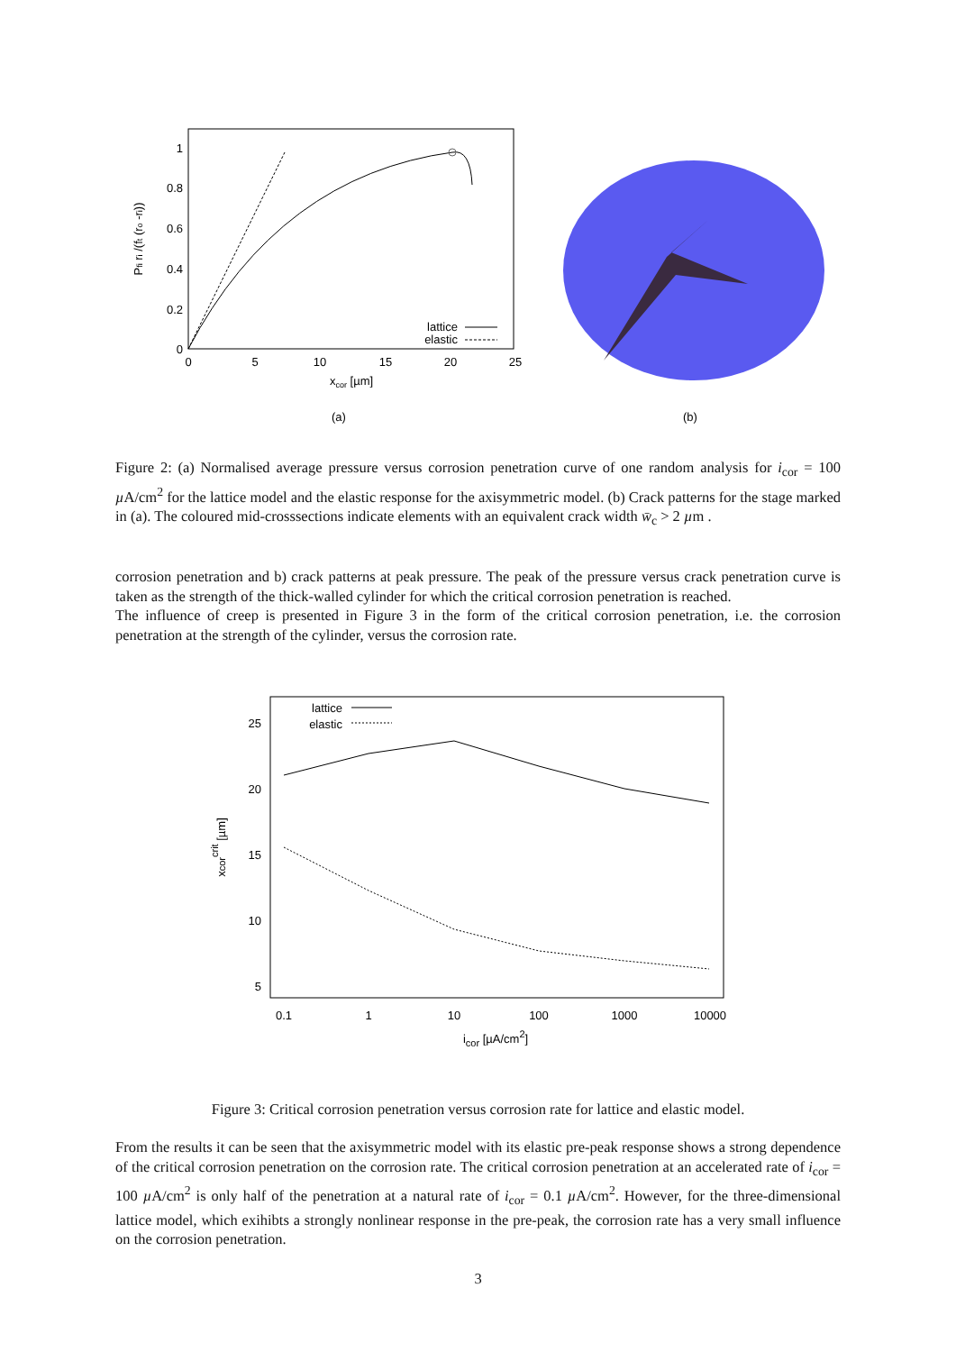1
0.8
0.6
0.4
0.2
0
0
5
10
15
20
25
xcor [µm]
Pfi ri /(ft (ro -ri))
lattice
elastic
(a)
(b)
Figure 2: (a) Normalised average pressure versus corrosion penetration curve of one random analysis for i<sub>cor</sub> = 100 µ A/cm<sup>2</sup> for the lattice model and the elastic response for the axisymmetric model. (b) Crack patterns for the stage marked in (a). The coloured mid-crosssections indicate elements with an equivalent crack width w̄<sub>c</sub> > 2 µm .
corrosion penetration and b) crack patterns at peak pressure. The peak of the pressure versus crack penetration curve is taken as the strength of the thick-walled cylinder for which the critical corrosion penetration is reached.
The influence of creep is presented in Figure 3 in the form of the critical corrosion penetration, i.e. the corrosion penetration at the strength of the cylinder, versus the corrosion rate.
25
20
15
10
5
0.1
1
10
100
1000
10000
icor [µA/cm2]
xcorcrit [µm]
lattice
elastic
Figure 3: Critical corrosion penetration versus corrosion rate for lattice and elastic model.
From the results it can be seen that the axisymmetric model with its elastic pre-peak response shows a strong dependence of the critical corrosion penetration on the corrosion rate. The critical corrosion penetration at an accelerated rate of i<sub>cor</sub> = 100 µ A/cm<sup>2</sup> is only half of the penetration at a natural rate of i<sub>cor</sub> = 0.1 µ A/cm<sup>2</sup>. However, for the three-dimensional lattice model, which exihibts a strongly nonlinear response in the pre-peak, the corrosion rate has a very small influence on the corrosion penetration.
3